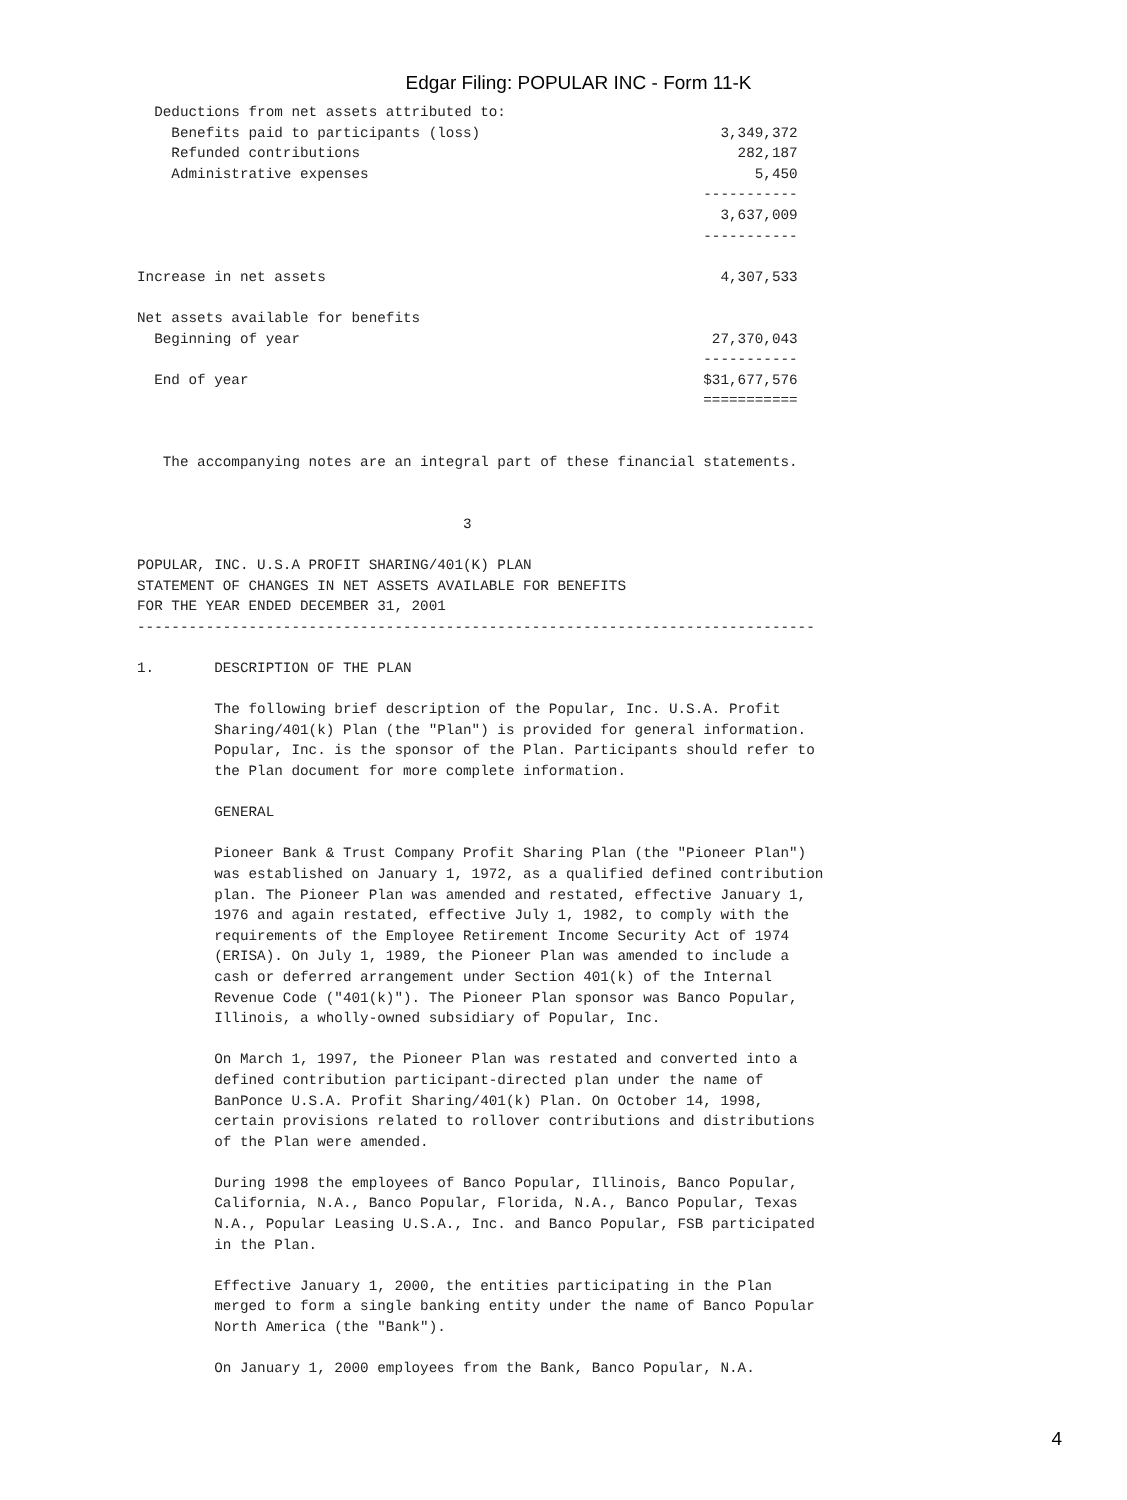Edgar Filing: POPULAR INC - Form 11-K
  Deductions from net assets attributed to:
    Benefits paid to participants (loss)                            3,349,372
    Refunded contributions                                            282,187
    Administrative expenses                                             5,450
                                                                  -----------
                                                                    3,637,009
                                                                  -----------

Increase in net assets                                              4,307,533

Net assets available for benefits
  Beginning of year                                                27,370,043
                                                                  -----------
  End of year                                                     $31,677,576
                                                                  ===========


   The accompanying notes are an integral part of these financial statements.


                                      3

POPULAR, INC. U.S.A PROFIT SHARING/401(K) PLAN
STATEMENT OF CHANGES IN NET ASSETS AVAILABLE FOR BENEFITS
FOR THE YEAR ENDED DECEMBER 31, 2001
-------------------------------------------------------------------------------

1.       DESCRIPTION OF THE PLAN

         The following brief description of the Popular, Inc. U.S.A. Profit
         Sharing/401(k) Plan (the "Plan") is provided for general information.
         Popular, Inc. is the sponsor of the Plan. Participants should refer to
         the Plan document for more complete information.

         GENERAL

         Pioneer Bank & Trust Company Profit Sharing Plan (the "Pioneer Plan")
         was established on January 1, 1972, as a qualified defined contribution
         plan. The Pioneer Plan was amended and restated, effective January 1,
         1976 and again restated, effective July 1, 1982, to comply with the
         requirements of the Employee Retirement Income Security Act of 1974
         (ERISA). On July 1, 1989, the Pioneer Plan was amended to include a
         cash or deferred arrangement under Section 401(k) of the Internal
         Revenue Code ("401(k)"). The Pioneer Plan sponsor was Banco Popular,
         Illinois, a wholly-owned subsidiary of Popular, Inc.

         On March 1, 1997, the Pioneer Plan was restated and converted into a
         defined contribution participant-directed plan under the name of
         BanPonce U.S.A. Profit Sharing/401(k) Plan. On October 14, 1998,
         certain provisions related to rollover contributions and distributions
         of the Plan were amended.

         During 1998 the employees of Banco Popular, Illinois, Banco Popular,
         California, N.A., Banco Popular, Florida, N.A., Banco Popular, Texas
         N.A., Popular Leasing U.S.A., Inc. and Banco Popular, FSB participated
         in the Plan.

         Effective January 1, 2000, the entities participating in the Plan
         merged to form a single banking entity under the name of Banco Popular
         North America (the "Bank").

         On January 1, 2000 employees from the Bank, Banco Popular, N.A.
4